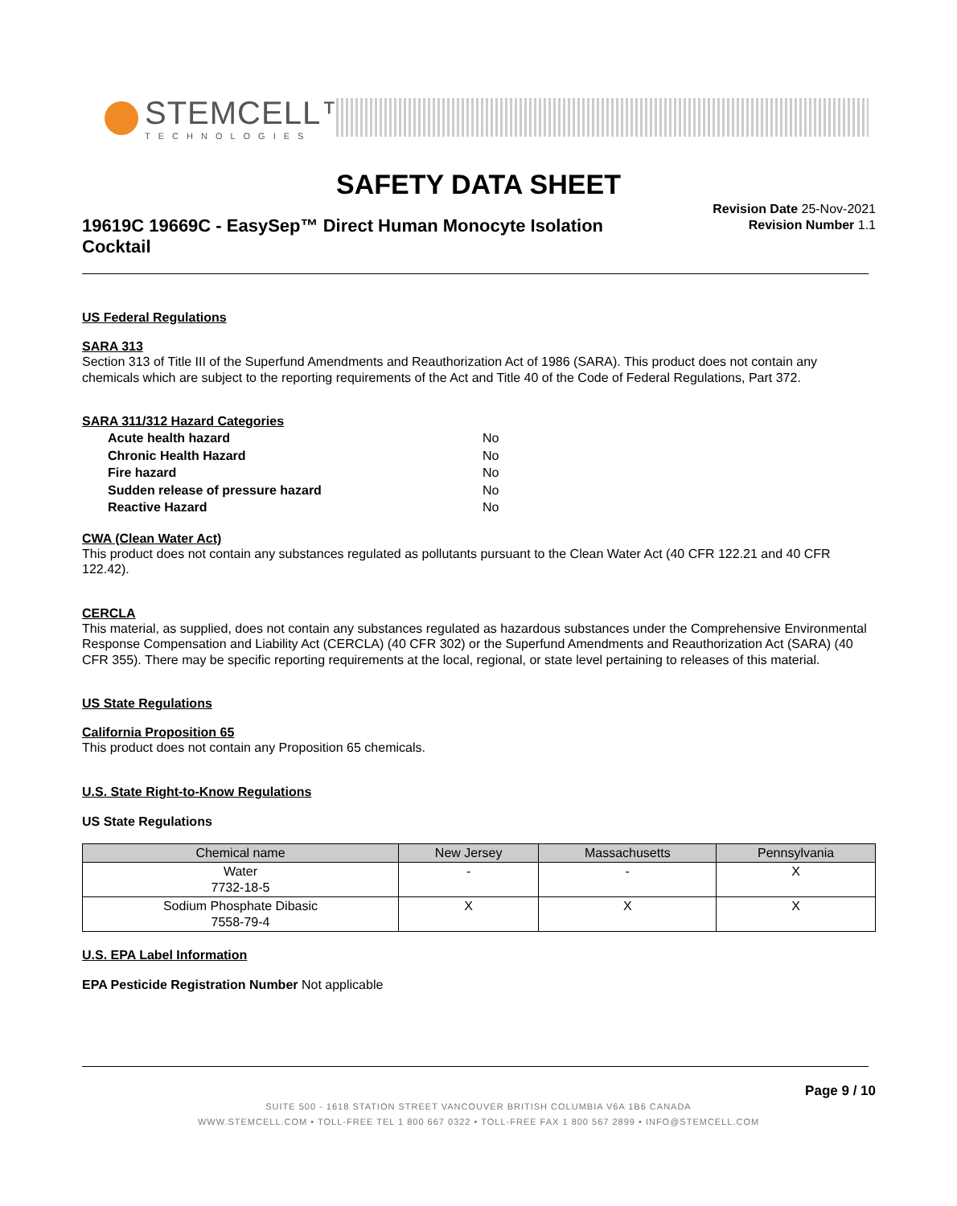STEMCELL™
TECHNOLOGIES
SAFETY DATA SHEET
19619C 19669C - EasySep™ Direct Human Monocyte Isolation Cocktail
Revision Date 25-Nov-2021
Revision Number 1.1
US Federal Regulations
SARA 313
Section 313 of Title III of the Superfund Amendments and Reauthorization Act of 1986 (SARA). This product does not contain any chemicals which are subject to the reporting requirements of the Act and Title 40 of the Code of Federal Regulations, Part 372.
SARA 311/312 Hazard Categories
| Acute health hazard | No |
| Chronic Health Hazard | No |
| Fire hazard | No |
| Sudden release of pressure hazard | No |
| Reactive Hazard | No |
CWA (Clean Water Act)
This product does not contain any substances regulated as pollutants pursuant to the Clean Water Act (40 CFR 122.21 and 40 CFR 122.42).
CERCLA
This material, as supplied, does not contain any substances regulated as hazardous substances under the Comprehensive Environmental Response Compensation and Liability Act (CERCLA) (40 CFR 302) or the Superfund Amendments and Reauthorization Act (SARA) (40 CFR 355). There may be specific reporting requirements at the local, regional, or state level pertaining to releases of this material.
US State Regulations
California Proposition 65
This product does not contain any Proposition 65 chemicals.
U.S. State Right-to-Know Regulations
US State Regulations
| Chemical name | New Jersey | Massachusetts | Pennsylvania |
| --- | --- | --- | --- |
| Water 7732-18-5 | - | - | X |
| Sodium Phosphate Dibasic 7558-79-4 | X | X | X |
U.S. EPA Label Information
EPA Pesticide Registration Number Not applicable
Page 9 / 10
SUITE 500 - 1618 STATION STREET VANCOUVER BRITISH COLUMBIA V6A 1B6 CANADA
WWW.STEMCELL.COM • TOLL-FREE TEL 1 800 667 0322 • TOLL-FREE FAX 1 800 567 2899 • INFO@STEMCELL.COM